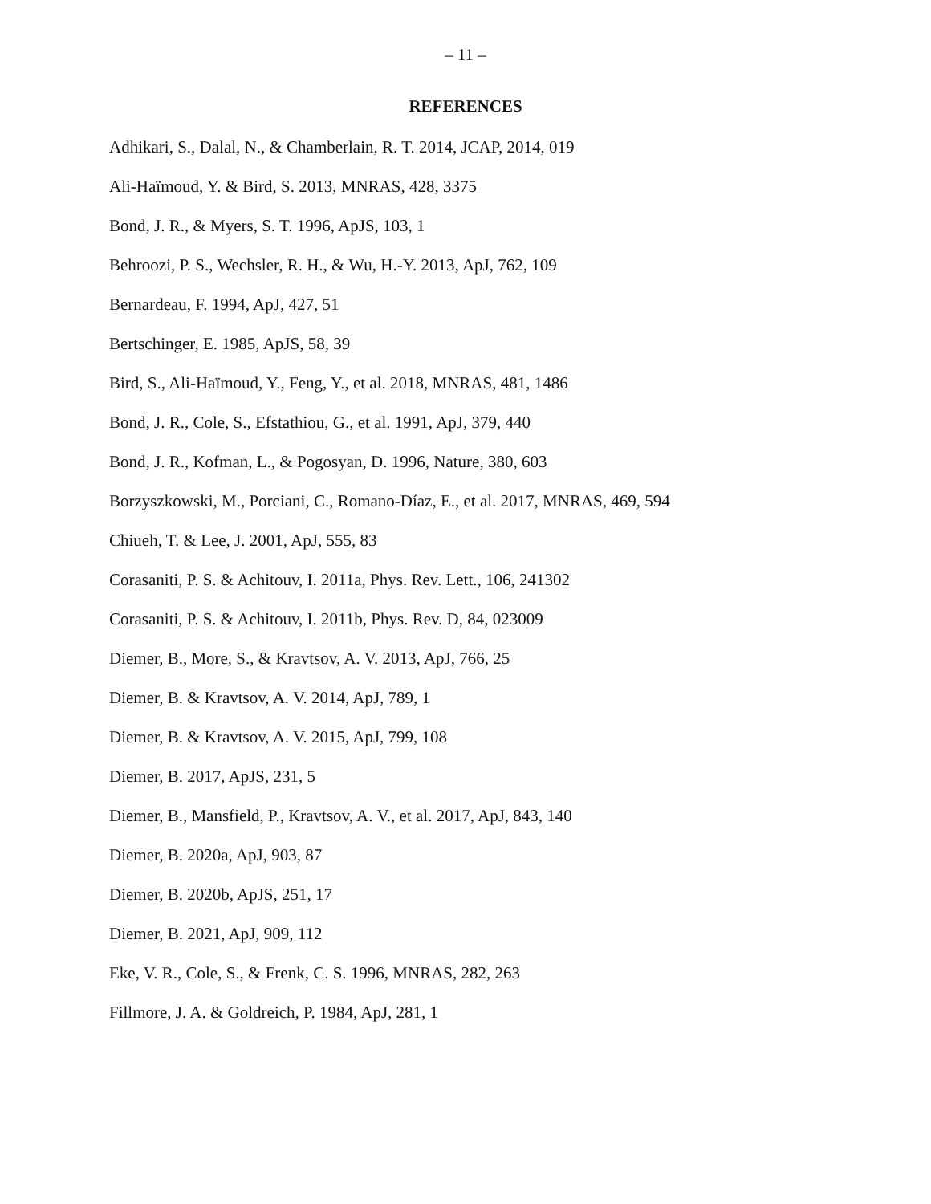– 11 –
REFERENCES
Adhikari, S., Dalal, N., & Chamberlain, R. T. 2014, JCAP, 2014, 019
Ali-Haïmoud, Y. & Bird, S. 2013, MNRAS, 428, 3375
Bond, J. R., & Myers, S. T. 1996, ApJS, 103, 1
Behroozi, P. S., Wechsler, R. H., & Wu, H.-Y. 2013, ApJ, 762, 109
Bernardeau, F. 1994, ApJ, 427, 51
Bertschinger, E. 1985, ApJS, 58, 39
Bird, S., Ali-Haïmoud, Y., Feng, Y., et al. 2018, MNRAS, 481, 1486
Bond, J. R., Cole, S., Efstathiou, G., et al. 1991, ApJ, 379, 440
Bond, J. R., Kofman, L., & Pogosyan, D. 1996, Nature, 380, 603
Borzyszkowski, M., Porciani, C., Romano-Díaz, E., et al. 2017, MNRAS, 469, 594
Chiueh, T. & Lee, J. 2001, ApJ, 555, 83
Corasaniti, P. S. & Achitouv, I. 2011a, Phys. Rev. Lett., 106, 241302
Corasaniti, P. S. & Achitouv, I. 2011b, Phys. Rev. D, 84, 023009
Diemer, B., More, S., & Kravtsov, A. V. 2013, ApJ, 766, 25
Diemer, B. & Kravtsov, A. V. 2014, ApJ, 789, 1
Diemer, B. & Kravtsov, A. V. 2015, ApJ, 799, 108
Diemer, B. 2017, ApJS, 231, 5
Diemer, B., Mansfield, P., Kravtsov, A. V., et al. 2017, ApJ, 843, 140
Diemer, B. 2020a, ApJ, 903, 87
Diemer, B. 2020b, ApJS, 251, 17
Diemer, B. 2021, ApJ, 909, 112
Eke, V. R., Cole, S., & Frenk, C. S. 1996, MNRAS, 282, 263
Fillmore, J. A. & Goldreich, P. 1984, ApJ, 281, 1